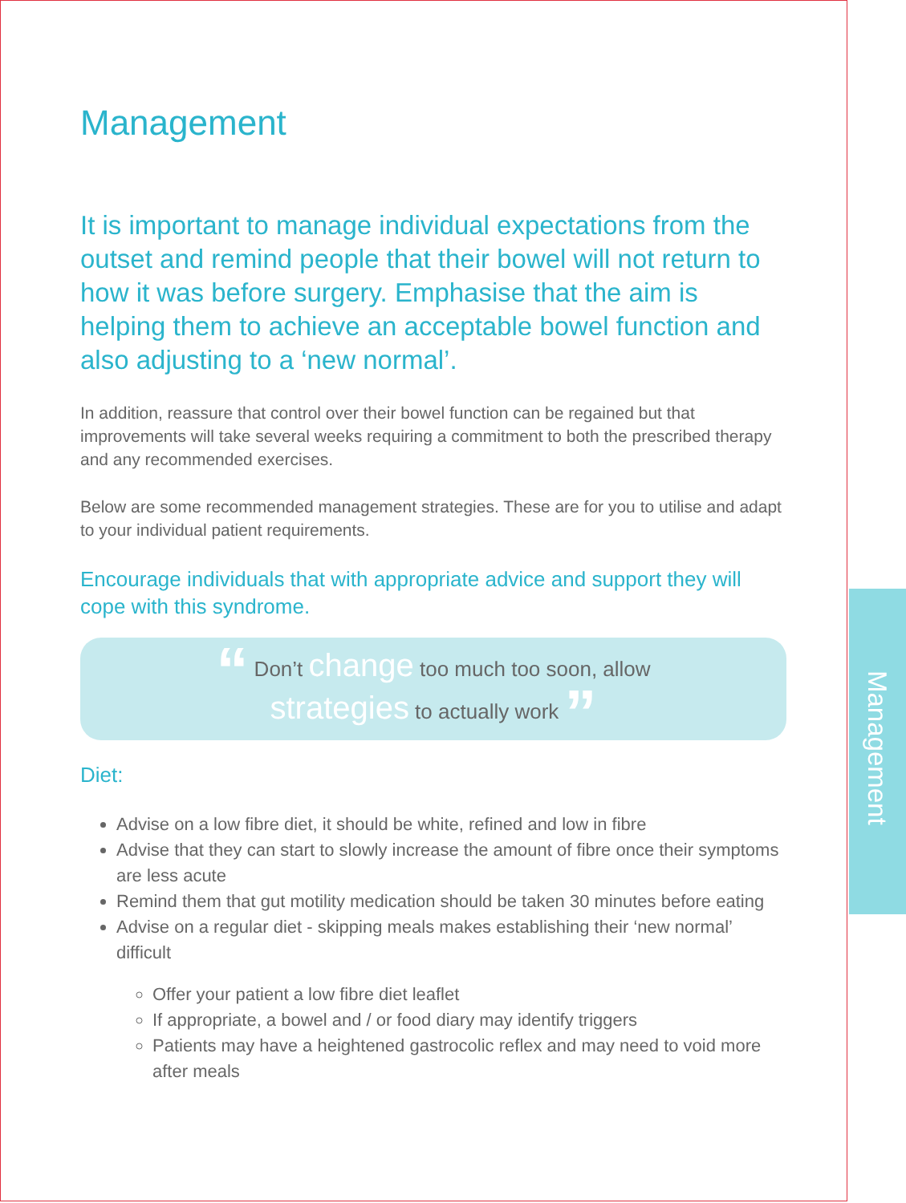Management
Management
It is important to manage individual expectations from the outset and remind people that their bowel will not return to how it was before surgery. Emphasise that the aim is helping them to achieve an acceptable bowel function and also adjusting to a ‘new normal’.
In addition, reassure that control over their bowel function can be regained but that improvements will take several weeks requiring a commitment to both the prescribed therapy and any recommended exercises.
Below are some recommended management strategies. These are for you to utilise and adapt to your individual patient requirements.
Encourage individuals that with appropriate advice and support they will cope with this syndrome.
“ Don’t change too much too soon, allow
strategies to actually work ”
Diet:
Advise on a low fibre diet, it should be white, refined and low in fibre
Advise that they can start to slowly increase the amount of fibre once their symptoms are less acute
Remind them that gut motility medication should be taken 30 minutes before eating
Advise on a regular diet - skipping meals makes establishing their ‘new normal’ difficult
Offer your patient a low fibre diet leaflet
If appropriate, a bowel and / or food diary may identify triggers
Patients may have a heightened gastrocolic reflex and may need to void more after meals